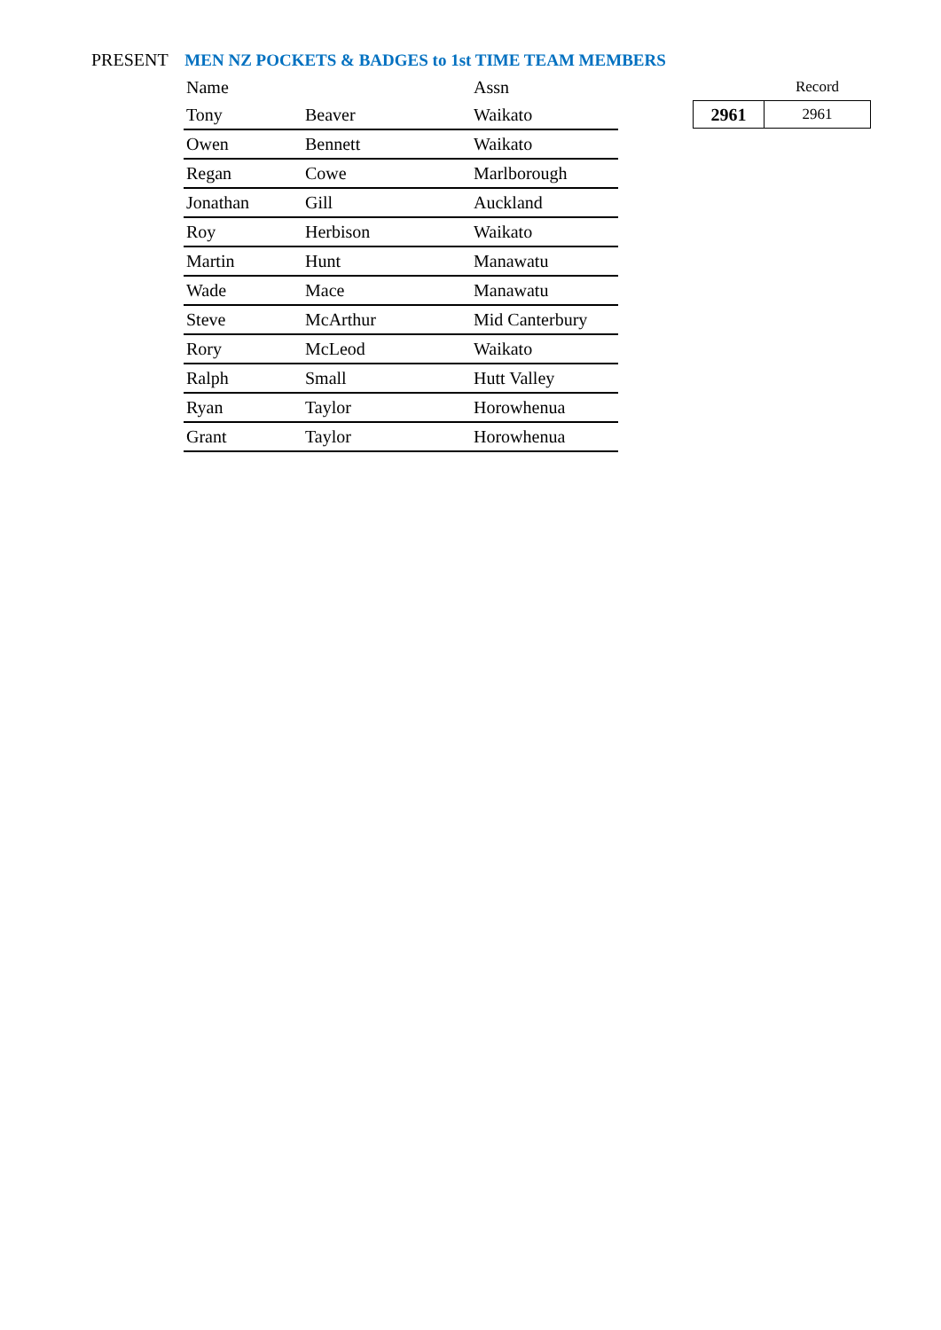PRESENT MEN NZ POCKETS & BADGES to 1st TIME TEAM MEMBERS
| Name | | Assn |
| --- | --- | --- |
| Tony | Beaver | Waikato |
| Owen | Bennett | Waikato |
| Regan | Cowe | Marlborough |
| Jonathan | Gill | Auckland |
| Roy | Herbison | Waikato |
| Martin | Hunt | Manawatu |
| Wade | Mace | Manawatu |
| Steve | McArthur | Mid Canterbury |
| Rory | McLeod | Waikato |
| Ralph | Small | Hutt Valley |
| Ryan | Taylor | Horowhenua |
| Grant | Taylor | Horowhenua |
| | Record |
| --- | --- |
| 2961 | 2961 |